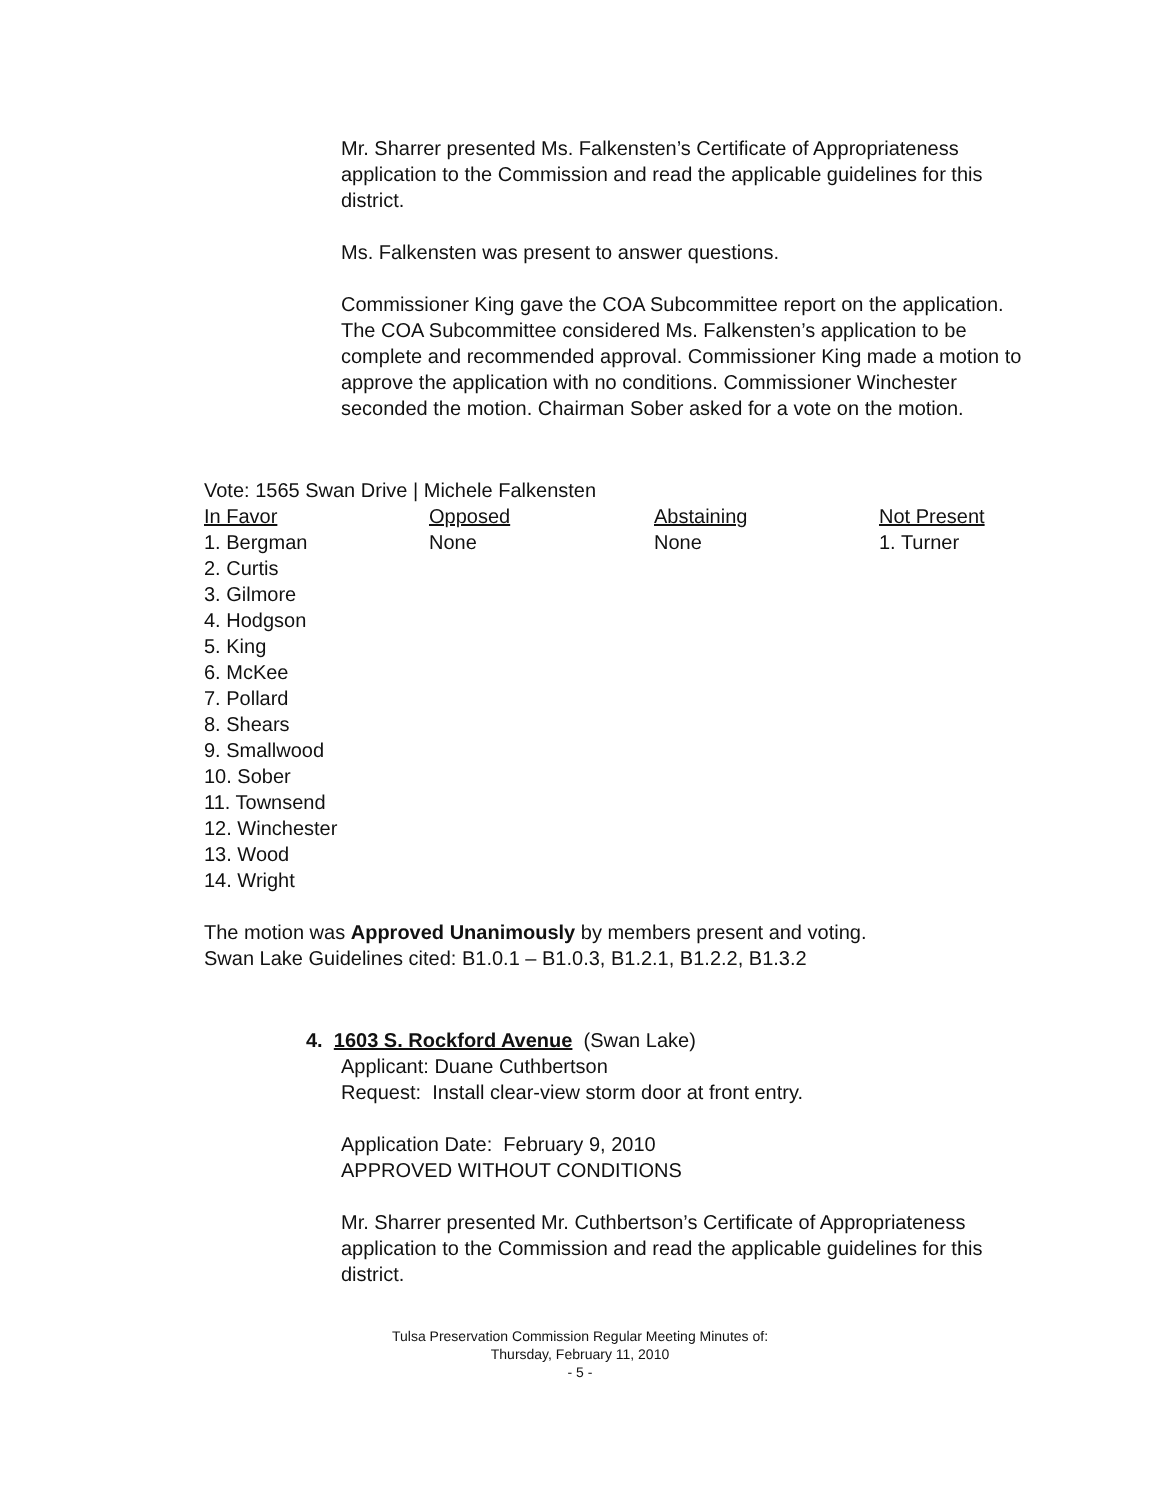Mr. Sharrer presented Ms. Falkensten’s Certificate of Appropriateness application to the Commission and read the applicable guidelines for this district.
Ms. Falkensten was present to answer questions.
Commissioner King gave the COA Subcommittee report on the application. The COA Subcommittee considered Ms. Falkensten’s application to be complete and recommended approval. Commissioner King made a motion to approve the application with no conditions. Commissioner Winchester seconded the motion. Chairman Sober asked for a vote on the motion.
Vote: 1565 Swan Drive | Michele Falkensten
| In Favor | Opposed | Abstaining | Not Present |
| --- | --- | --- | --- |
| 1. Bergman 2. Curtis 3. Gilmore 4. Hodgson 5. King 6. McKee 7. Pollard 8. Shears 9. Smallwood 10. Sober 11. Townsend 12. Winchester 13. Wood 14. Wright | None | None | 1. Turner |
The motion was Approved Unanimously by members present and voting.
Swan Lake Guidelines cited: B1.0.1 – B1.0.3, B1.2.1, B1.2.2, B1.3.2
4. 1603 S. Rockford Avenue (Swan Lake)
Applicant: Duane Cuthbertson
Request: Install clear-view storm door at front entry.
Application Date: February 9, 2010
APPROVED WITHOUT CONDITIONS
Mr. Sharrer presented Mr. Cuthbertson’s Certificate of Appropriateness application to the Commission and read the applicable guidelines for this district.
Tulsa Preservation Commission Regular Meeting Minutes of:
Thursday, February 11, 2010
- 5 -